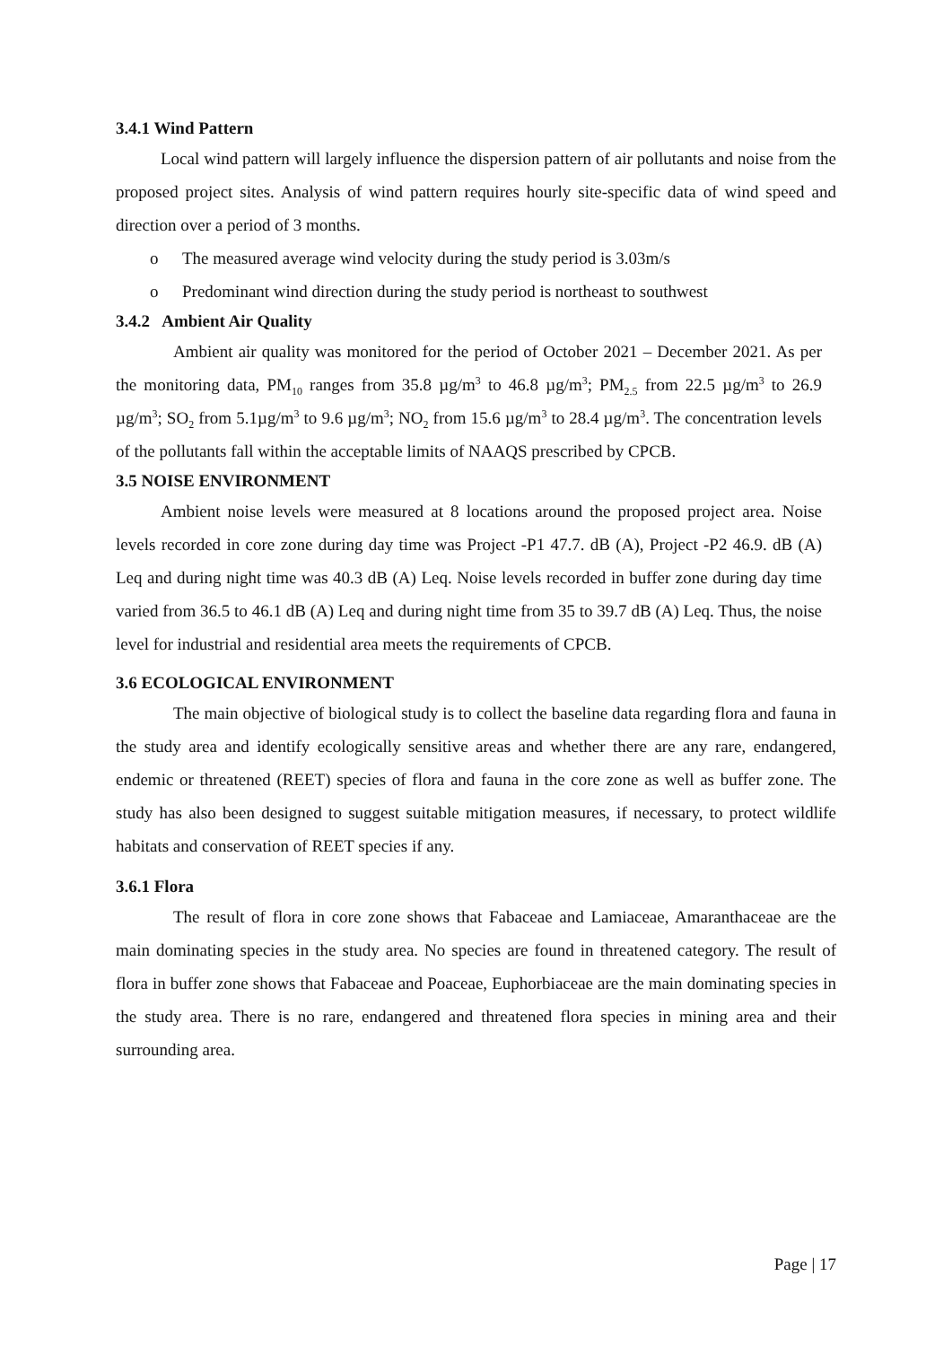3.4.1 Wind Pattern
Local wind pattern will largely influence the dispersion pattern of air pollutants and noise from the proposed project sites. Analysis of wind pattern requires hourly site-specific data of wind speed and direction over a period of 3 months.
o The measured average wind velocity during the study period is 3.03m/s
o Predominant wind direction during the study period is northeast to southwest
3.4.2 Ambient Air Quality
Ambient air quality was monitored for the period of October 2021 – December 2021. As per the monitoring data, PM<sub>10</sub> ranges from 35.8 µg/m<sup>3</sup> to 46.8 µg/m<sup>3</sup>; PM<sub>2.5</sub> from 22.5 µg/m<sup>3</sup> to 26.9 µg/m<sup>3</sup>; SO<sub>2</sub> from 5.1µg/m<sup>3</sup> to 9.6 µg/m<sup>3</sup>; NO<sub>2</sub> from 15.6 µg/m<sup>3</sup> to 28.4 µg/m<sup>3</sup>. The concentration levels of the pollutants fall within the acceptable limits of NAAQS prescribed by CPCB.
3.5 NOISE ENVIRONMENT
Ambient noise levels were measured at 8 locations around the proposed project area. Noise levels recorded in core zone during day time was Project -P1 47.7. dB (A), Project -P2 46.9. dB (A) Leq and during night time was 40.3 dB (A) Leq. Noise levels recorded in buffer zone during day time varied from 36.5 to 46.1 dB (A) Leq and during night time from 35 to 39.7 dB (A) Leq. Thus, the noise level for industrial and residential area meets the requirements of CPCB.
3.6 ECOLOGICAL ENVIRONMENT
The main objective of biological study is to collect the baseline data regarding flora and fauna in the study area and identify ecologically sensitive areas and whether there are any rare, endangered, endemic or threatened (REET) species of flora and fauna in the core zone as well as buffer zone. The study has also been designed to suggest suitable mitigation measures, if necessary, to protect wildlife habitats and conservation of REET species if any.
3.6.1 Flora
The result of flora in core zone shows that Fabaceae and Lamiaceae, Amaranthaceae are the main dominating species in the study area. No species are found in threatened category. The result of flora in buffer zone shows that Fabaceae and Poaceae, Euphorbiaceae are the main dominating species in the study area. There is no rare, endangered and threatened flora species in mining area and their surrounding area.
Page | 17